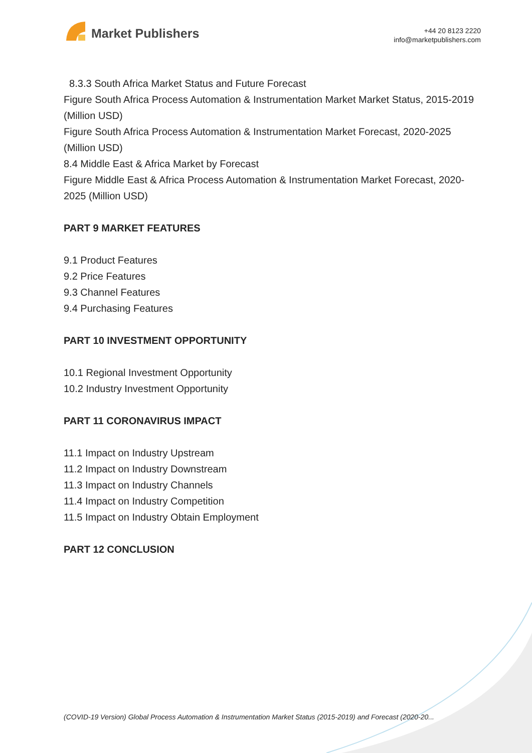Market Publishers
+44 20 8123 2220
info@marketpublishers.com
8.3.3 South Africa Market Status and Future Forecast
Figure South Africa Process Automation & Instrumentation Market Market Status, 2015-2019 (Million USD)
Figure South Africa Process Automation & Instrumentation Market Forecast, 2020-2025 (Million USD)
8.4 Middle East & Africa Market by Forecast
Figure Middle East & Africa Process Automation & Instrumentation Market Forecast, 2020-2025 (Million USD)
PART 9 MARKET FEATURES
9.1 Product Features
9.2 Price Features
9.3 Channel Features
9.4 Purchasing Features
PART 10 INVESTMENT OPPORTUNITY
10.1 Regional Investment Opportunity
10.2 Industry Investment Opportunity
PART 11 CORONAVIRUS IMPACT
11.1 Impact on Industry Upstream
11.2 Impact on Industry Downstream
11.3 Impact on Industry Channels
11.4 Impact on Industry Competition
11.5 Impact on Industry Obtain Employment
PART 12 CONCLUSION
(COVID-19 Version) Global Process Automation & Instrumentation Market Status (2015-2019) and Forecast (2020-20...